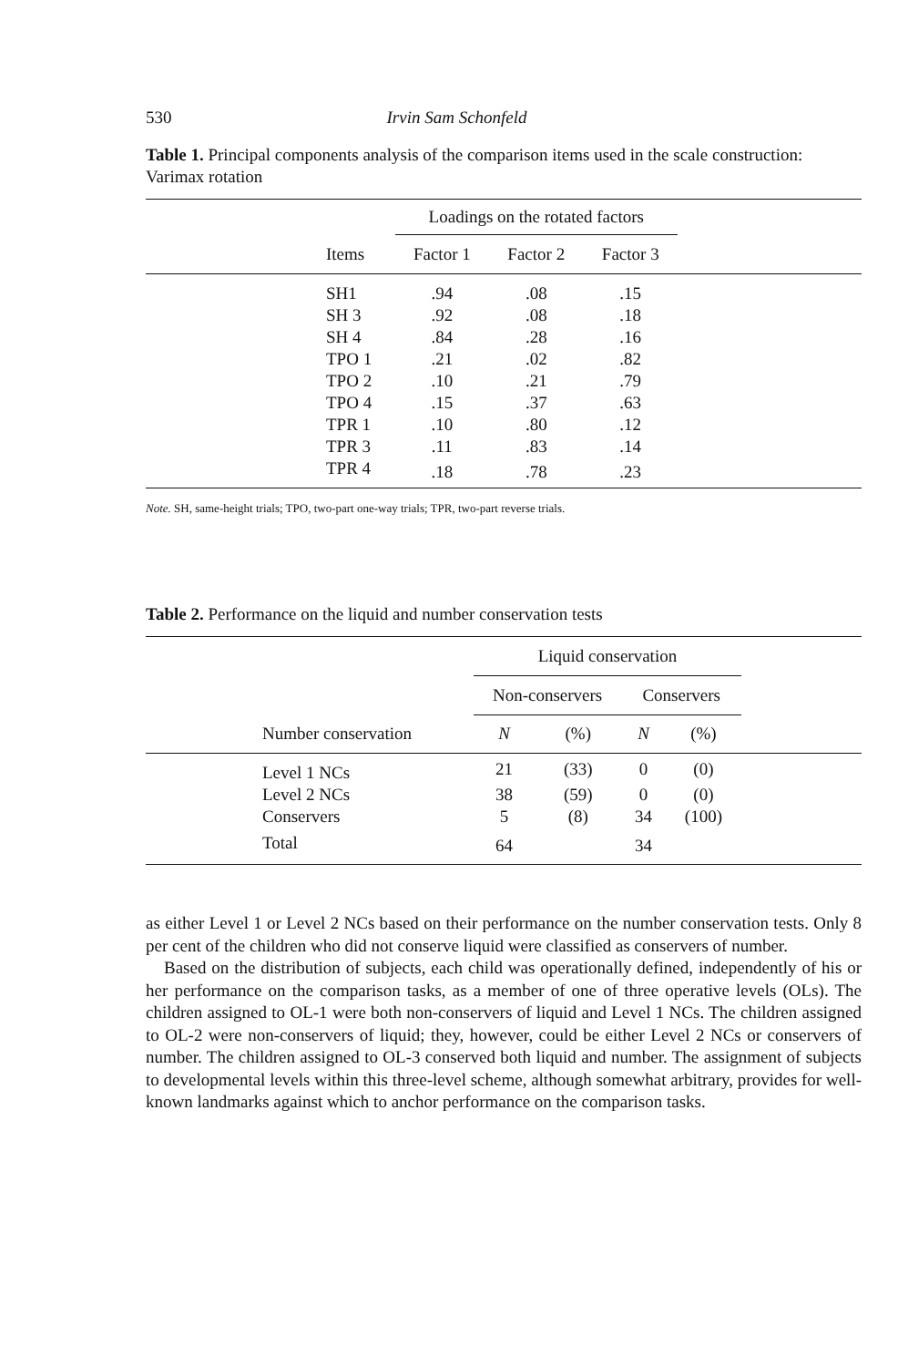530 Irvin Sam Schonfeld
Table 1. Principal components analysis of the comparison items used in the scale construction: Varimax rotation
| | | Loadings on the rotated factors | | | |
| | Items | Factor 1 | Factor 2 | Factor 3 | |
| | SH1 | .94 | .08 | .15 | |
| | SH 3 | .92 | .08 | .18 | |
| | SH 4 | .84 | .28 | .16 | |
| | TPO 1 | .21 | .02 | .82 | |
| | TPO 2 | .10 | .21 | .79 | |
| | TPO 4 | .15 | .37 | .63 | |
| | TPR 1 | .10 | .80 | .12 | |
| | TPR 3 | .11 | .83 | .14 | |
| | TPR 4 | .18 | .78 | .23 | |
Note. SH, same-height trials; TPO, two-part one-way trials; TPR, two-part reverse trials.
Table 2. Performance on the liquid and number conservation tests
| | | Liquid conservation | | | | |
| | | Non-conservers | | Conservers | | |
| | Number conservation | N | (%) | N | (%) | |
| | Level 1 NCs | 21 | (33) | 0 | (0) | |
| | Level 2 NCs | 38 | (59) | 0 | (0) | |
| | Conservers | 5 | (8) | 34 | (100) | |
| | Total | 64 | | 34 | | |
as either Level 1 or Level 2 NCs based on their performance on the number conservation tests. Only 8 per cent of the children who did not conserve liquid were classified as conservers of number.
Based on the distribution of subjects, each child was operationally defined, independently of his or her performance on the comparison tasks, as a member of one of three operative levels (OLs). The children assigned to OL-1 were both non-conservers of liquid and Level 1 NCs. The children assigned to OL-2 were non-conservers of liquid; they, however, could be either Level 2 NCs or conservers of number. The children assigned to OL-3 conserved both liquid and number. The assignment of subjects to developmental levels within this three-level scheme, although somewhat arbitrary, provides for well-known landmarks against which to anchor performance on the comparison tasks.